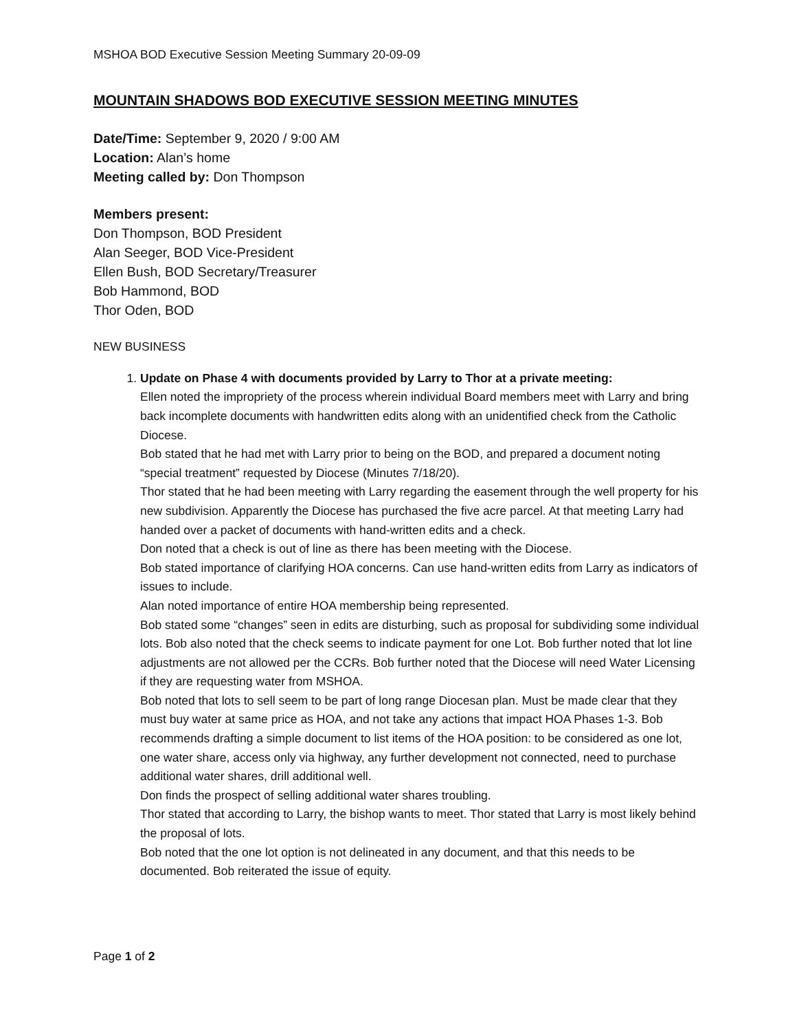MSHOA BOD Executive Session Meeting Summary 20-09-09
MOUNTAIN SHADOWS BOD EXECUTIVE SESSION MEETING MINUTES
Date/Time: September 9, 2020 / 9:00 AM
Location: Alan’s home
Meeting called by: Don Thompson
Members present:
Don Thompson, BOD President
Alan Seeger, BOD Vice-President
Ellen Bush, BOD Secretary/Treasurer
Bob Hammond, BOD
Thor Oden, BOD
NEW BUSINESS
1. Update on Phase 4 with documents provided by Larry to Thor at a private meeting:
Ellen noted the impropriety of the process wherein individual Board members meet with Larry and bring back incomplete documents with handwritten edits along with an unidentified check from the Catholic Diocese.
Bob stated that he had met with Larry prior to being on the BOD, and prepared a document noting “special treatment” requested by Diocese (Minutes 7/18/20).
Thor stated that he had been meeting with Larry regarding the easement through the well property for his new subdivision. Apparently the Diocese has purchased the five acre parcel. At that meeting Larry had handed over a packet of documents with hand-written edits and a check.
Don noted that a check is out of line as there has been meeting with the Diocese.
Bob stated importance of clarifying HOA concerns. Can use hand-written edits from Larry as indicators of issues to include.
Alan noted importance of entire HOA membership being represented.
Bob stated some “changes” seen in edits are disturbing, such as proposal for subdividing some individual lots. Bob also noted that the check seems to indicate payment for one Lot. Bob further noted that lot line adjustments are not allowed per the CCRs. Bob further noted that the Diocese will need Water Licensing if they are requesting water from MSHOA.
Bob noted that lots to sell seem to be part of long range Diocesan plan. Must be made clear that they must buy water at same price as HOA, and not take any actions that impact HOA Phases 1-3. Bob recommends drafting a simple document to list items of the HOA position: to be considered as one lot, one water share, access only via highway, any further development not connected, need to purchase additional water shares, drill additional well.
Don finds the prospect of selling additional water shares troubling.
Thor stated that according to Larry, the bishop wants to meet. Thor stated that Larry is most likely behind the proposal of lots.
Bob noted that the one lot option is not delineated in any document, and that this needs to be documented. Bob reiterated the issue of equity.
Page 1 of 2